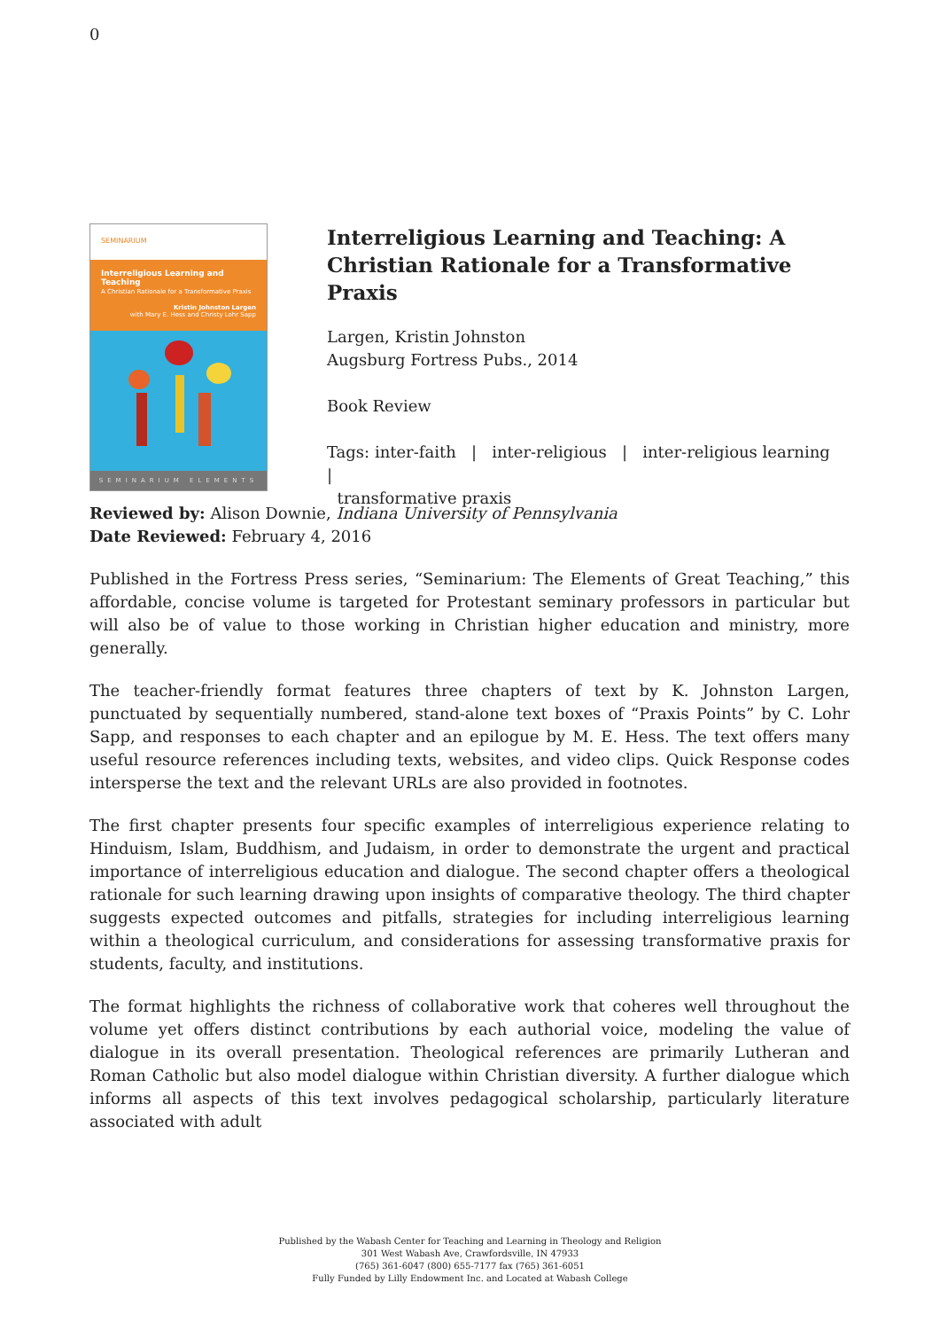0
SEMINARIUM
Interreligious Learning and Teaching
A Christian Rationale for a Transformative Praxis
Kristin Johnston Largen
with Mary E. Hess and Christy Lohr Sapp
SEMINARIUM ELEMENTS
Interreligious Learning and Teaching: A Christian Rationale for a Transformative Praxis
Largen, Kristin Johnston
Augsburg Fortress Pubs., 2014
Book Review
Tags: inter-faith | inter-religious | inter-religious learning |
transformative praxis
Reviewed by: Alison Downie, Indiana University of Pennsylvania
Date Reviewed: February 4, 2016
Published in the Fortress Press series, “Seminarium: The Elements of Great Teaching,” this affordable, concise volume is targeted for Protestant seminary professors in particular but will also be of value to those working in Christian higher education and ministry, more generally.
The teacher-friendly format features three chapters of text by K. Johnston Largen, punctuated by sequentially numbered, stand-alone text boxes of “Praxis Points” by C. Lohr Sapp, and responses to each chapter and an epilogue by M. E. Hess. The text offers many useful resource references including texts, websites, and video clips. Quick Response codes intersperse the text and the relevant URLs are also provided in footnotes.
The first chapter presents four specific examples of interreligious experience relating to Hinduism, Islam, Buddhism, and Judaism, in order to demonstrate the urgent and practical importance of interreligious education and dialogue. The second chapter offers a theological rationale for such learning drawing upon insights of comparative theology. The third chapter suggests expected outcomes and pitfalls, strategies for including interreligious learning within a theological curriculum, and considerations for assessing transformative praxis for students, faculty, and institutions.
The format highlights the richness of collaborative work that coheres well throughout the volume yet offers distinct contributions by each authorial voice, modeling the value of dialogue in its overall presentation. Theological references are primarily Lutheran and Roman Catholic but also model dialogue within Christian diversity. A further dialogue which informs all aspects of this text involves pedagogical scholarship, particularly literature associated with adult
Published by the Wabash Center for Teaching and Learning in Theology and Religion
301 West Wabash Ave, Crawfordsville, IN 47933
(765) 361-6047 (800) 655-7177 fax (765) 361-6051
Fully Funded by Lilly Endowment Inc. and Located at Wabash College